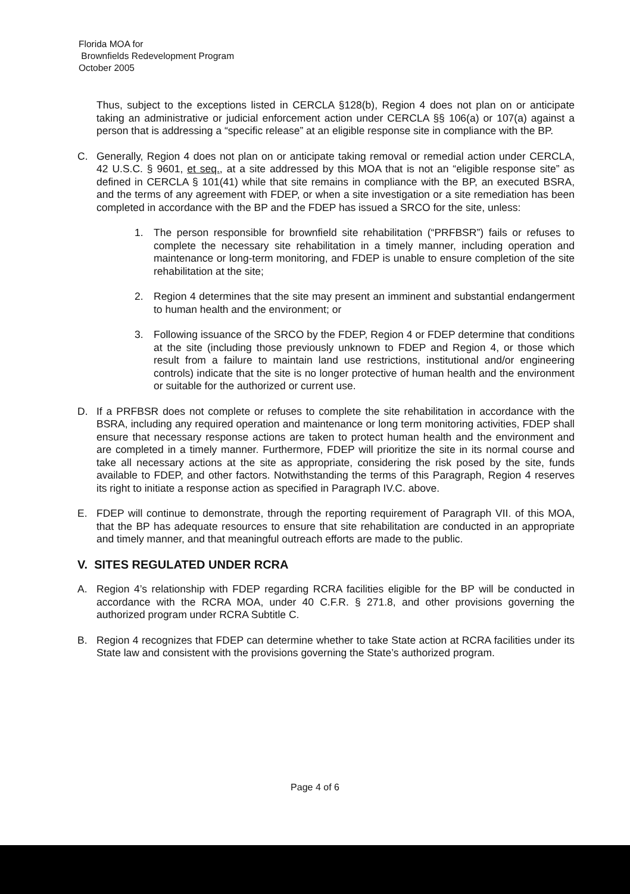Florida MOA for
Brownfields Redevelopment Program
October 2005
Thus, subject to the exceptions listed in CERCLA §128(b), Region 4 does not plan on or anticipate taking an administrative or judicial enforcement action under CERCLA §§ 106(a) or 107(a) against a person that is addressing a “specific release” at an eligible response site in compliance with the BP.
C. Generally, Region 4 does not plan on or anticipate taking removal or remedial action under CERCLA, 42 U.S.C. § 9601, et seq., at a site addressed by this MOA that is not an “eligible response site” as defined in CERCLA § 101(41) while that site remains in compliance with the BP, an executed BSRA, and the terms of any agreement with FDEP, or when a site investigation or a site remediation has been completed in accordance with the BP and the FDEP has issued a SRCO for the site, unless:
1. The person responsible for brownfield site rehabilitation (“PRFBSR”) fails or refuses to complete the necessary site rehabilitation in a timely manner, including operation and maintenance or long-term monitoring, and FDEP is unable to ensure completion of the site rehabilitation at the site;
2. Region 4 determines that the site may present an imminent and substantial endangerment to human health and the environment; or
3. Following issuance of the SRCO by the FDEP, Region 4 or FDEP determine that conditions at the site (including those previously unknown to FDEP and Region 4, or those which result from a failure to maintain land use restrictions, institutional and/or engineering controls) indicate that the site is no longer protective of human health and the environment or suitable for the authorized or current use.
D. If a PRFBSR does not complete or refuses to complete the site rehabilitation in accordance with the BSRA, including any required operation and maintenance or long term monitoring activities, FDEP shall ensure that necessary response actions are taken to protect human health and the environment and are completed in a timely manner. Furthermore, FDEP will prioritize the site in its normal course and take all necessary actions at the site as appropriate, considering the risk posed by the site, funds available to FDEP, and other factors. Notwithstanding the terms of this Paragraph, Region 4 reserves its right to initiate a response action as specified in Paragraph IV.C. above.
E. FDEP will continue to demonstrate, through the reporting requirement of Paragraph VII. of this MOA, that the BP has adequate resources to ensure that site rehabilitation are conducted in an appropriate and timely manner, and that meaningful outreach efforts are made to the public.
V. SITES REGULATED UNDER RCRA
A. Region 4’s relationship with FDEP regarding RCRA facilities eligible for the BP will be conducted in accordance with the RCRA MOA, under 40 C.F.R. § 271.8, and other provisions governing the authorized program under RCRA Subtitle C.
B. Region 4 recognizes that FDEP can determine whether to take State action at RCRA facilities under its State law and consistent with the provisions governing the State’s authorized program.
Page 4 of 6